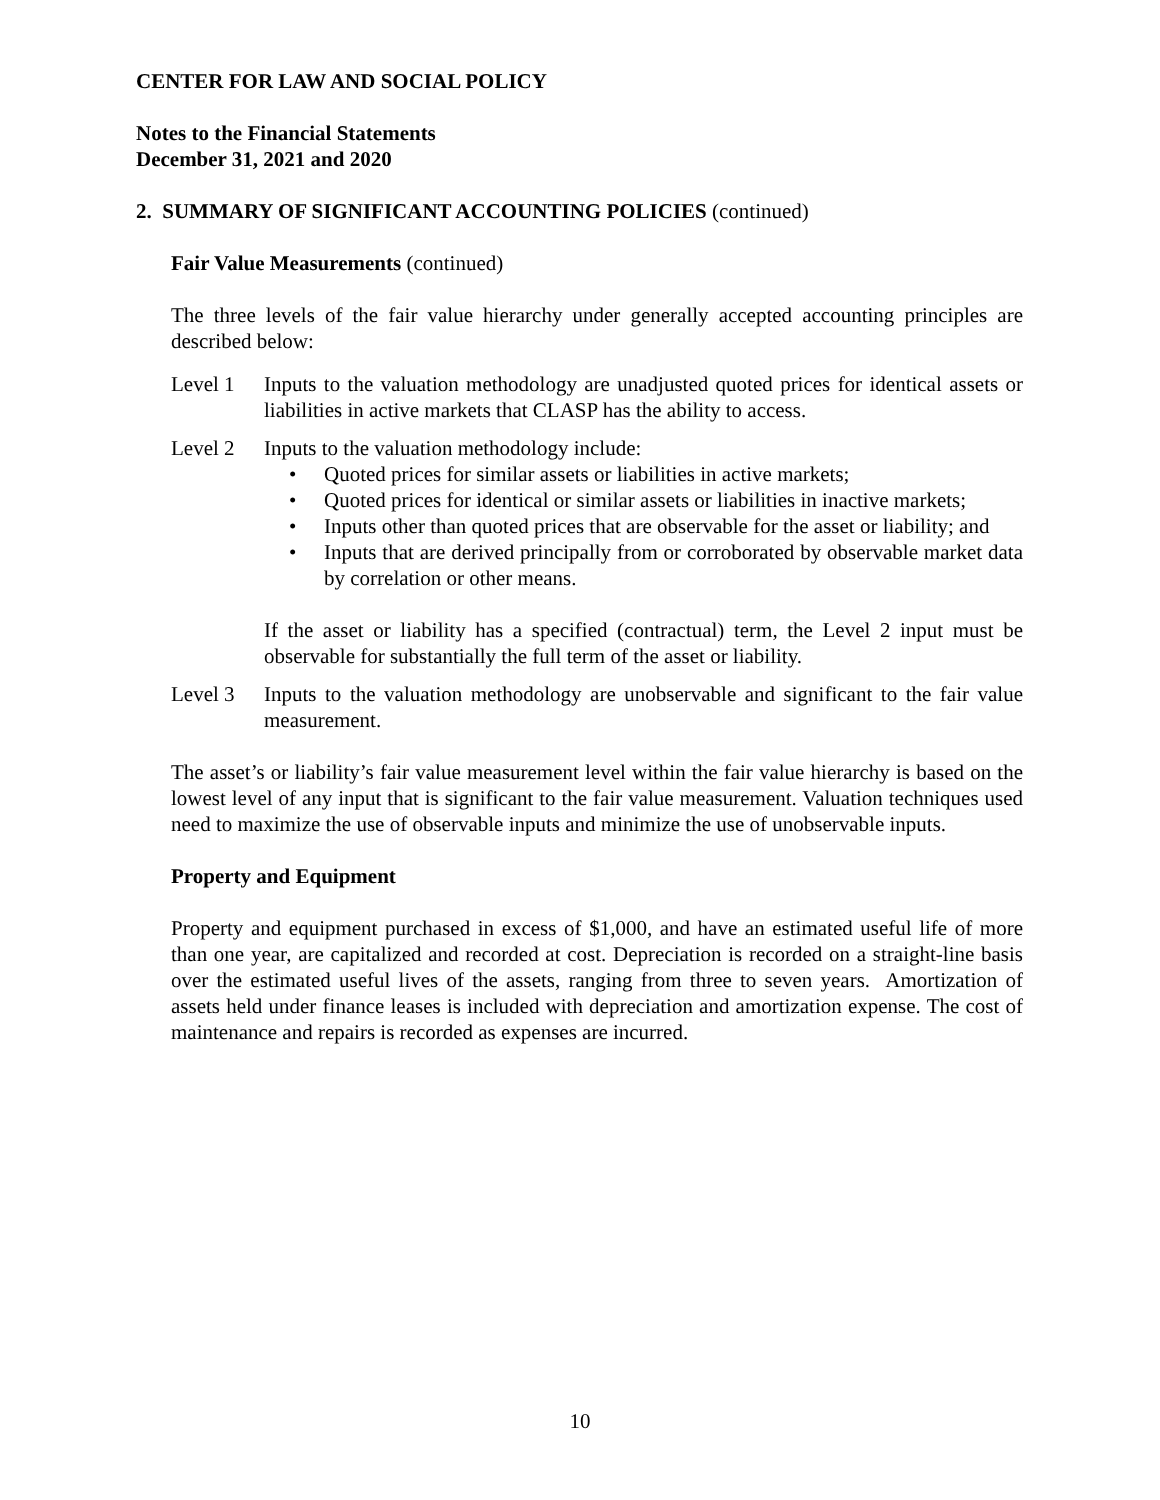CENTER FOR LAW AND SOCIAL POLICY
Notes to the Financial Statements
December 31, 2021 and 2020
2. SUMMARY OF SIGNIFICANT ACCOUNTING POLICIES (continued)
Fair Value Measurements (continued)
The three levels of the fair value hierarchy under generally accepted accounting principles are described below:
Level 1 Inputs to the valuation methodology are unadjusted quoted prices for identical assets or liabilities in active markets that CLASP has the ability to access.
Level 2 Inputs to the valuation methodology include:
• Quoted prices for similar assets or liabilities in active markets;
• Quoted prices for identical or similar assets or liabilities in inactive markets;
• Inputs other than quoted prices that are observable for the asset or liability; and
• Inputs that are derived principally from or corroborated by observable market data by correlation or other means.
If the asset or liability has a specified (contractual) term, the Level 2 input must be observable for substantially the full term of the asset or liability.
Level 3 Inputs to the valuation methodology are unobservable and significant to the fair value measurement.
The asset’s or liability’s fair value measurement level within the fair value hierarchy is based on the lowest level of any input that is significant to the fair value measurement. Valuation techniques used need to maximize the use of observable inputs and minimize the use of unobservable inputs.
Property and Equipment
Property and equipment purchased in excess of $1,000, and have an estimated useful life of more than one year, are capitalized and recorded at cost. Depreciation is recorded on a straight-line basis over the estimated useful lives of the assets, ranging from three to seven years. Amortization of assets held under finance leases is included with depreciation and amortization expense. The cost of maintenance and repairs is recorded as expenses are incurred.
10